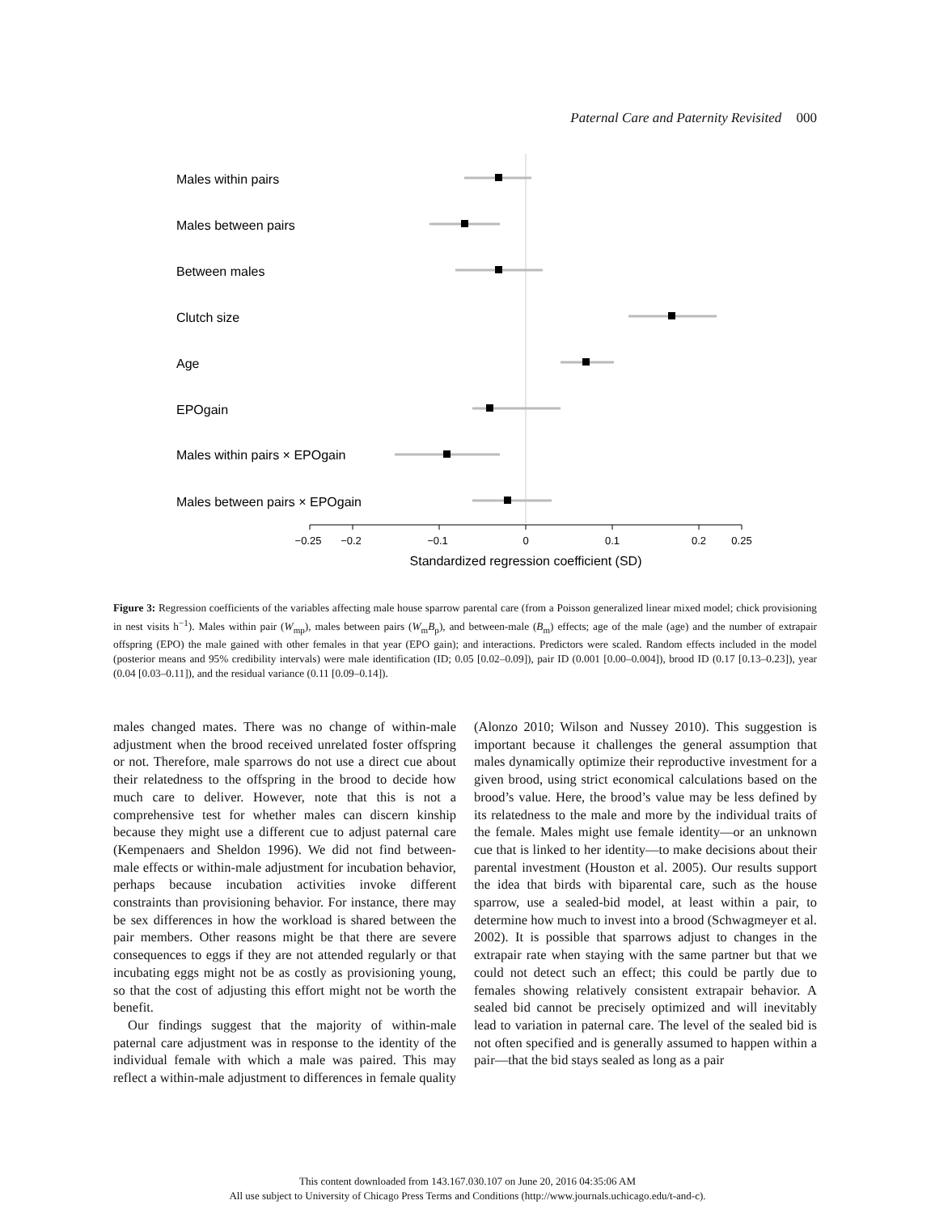Paternal Care and Paternity Revisited 000
Males within pairs
Males between pairs
Between males
Clutch size
Age
EPOgain
Males within pairs × EPOgain
Males between pairs × EPOgain
−0.25
−0.2
−0.1
0
0.1
0.2
0.25
Standardized regression coefficient (SD)
Figure 3: Regression coefficients of the variables affecting male house sparrow parental care (from a Poisson generalized linear mixed model; chick provisioning in nest visits h<sup>−1</sup>). Males within pair (W<sub>mp</sub>), males between pairs (W<sub>m</sub>B<sub>p</sub>), and between-male (B<sub>m</sub>) effects; age of the male (age) and the number of extrapair offspring (EPO) the male gained with other females in that year (EPO gain); and interactions. Predictors were scaled. Random effects included in the model (posterior means and 95% credibility intervals) were male identification (ID; 0.05 [0.02–0.09]), pair ID (0.001 [0.00–0.004]), brood ID (0.17 [0.13–0.23]), year (0.04 [0.03–0.11]), and the residual variance (0.11 [0.09–0.14]).
males changed mates. There was no change of within-male adjustment when the brood received unrelated foster offspring or not. Therefore, male sparrows do not use a direct cue about their relatedness to the offspring in the brood to decide how much care to deliver. However, note that this is not a comprehensive test for whether males can discern kinship because they might use a different cue to adjust paternal care (Kempenaers and Sheldon 1996). We did not find between-male effects or within-male adjustment for incubation behavior, perhaps because incubation activities invoke different constraints than provisioning behavior. For instance, there may be sex differences in how the workload is shared between the pair members. Other reasons might be that there are severe consequences to eggs if they are not attended regularly or that incubating eggs might not be as costly as provisioning young, so that the cost of adjusting this effort might not be worth the benefit.
Our findings suggest that the majority of within-male paternal care adjustment was in response to the identity of the individual female with which a male was paired. This may reflect a within-male adjustment to differences in female quality (Alonzo 2010; Wilson and Nussey 2010). This suggestion is important because it challenges the general assumption that males dynamically optimize their reproductive investment for a given brood, using strict economical calculations based on the brood’s value. Here, the brood’s value may be less defined by its relatedness to the male and more by the individual traits of the female. Males might use female identity—or an unknown cue that is linked to her identity—to make decisions about their parental investment (Houston et al. 2005). Our results support the idea that birds with biparental care, such as the house sparrow, use a sealed-bid model, at least within a pair, to determine how much to invest into a brood (Schwagmeyer et al. 2002). It is possible that sparrows adjust to changes in the extrapair rate when staying with the same partner but that we could not detect such an effect; this could be partly due to females showing relatively consistent extrapair behavior. A sealed bid cannot be precisely optimized and will inevitably lead to variation in paternal care. The level of the sealed bid is not often specified and is generally assumed to happen within a pair—that the bid stays sealed as long as a pair
This content downloaded from 143.167.030.107 on June 20, 2016 04:35:06 AM
All use subject to University of Chicago Press Terms and Conditions (http://www.journals.uchicago.edu/t-and-c).